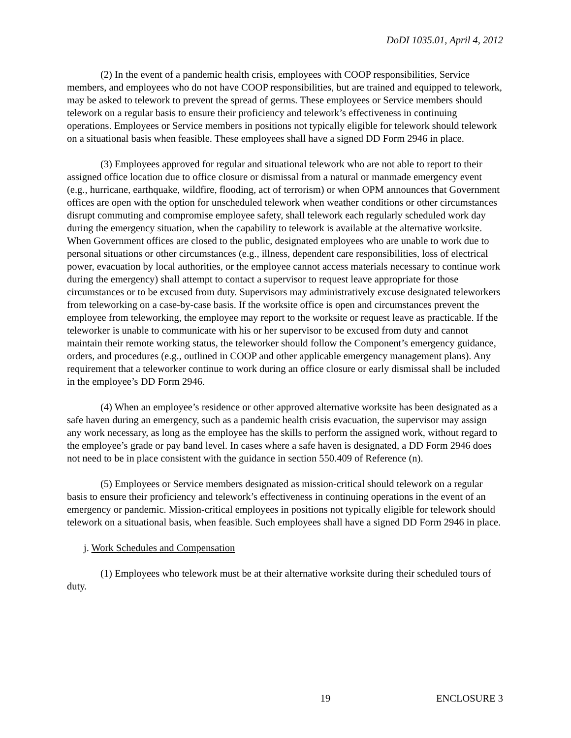DoDI 1035.01, April 4, 2012
(2) In the event of a pandemic health crisis, employees with COOP responsibilities, Service members, and employees who do not have COOP responsibilities, but are trained and equipped to telework, may be asked to telework to prevent the spread of germs. These employees or Service members should telework on a regular basis to ensure their proficiency and telework’s effectiveness in continuing operations. Employees or Service members in positions not typically eligible for telework should telework on a situational basis when feasible. These employees shall have a signed DD Form 2946 in place.
(3) Employees approved for regular and situational telework who are not able to report to their assigned office location due to office closure or dismissal from a natural or manmade emergency event (e.g., hurricane, earthquake, wildfire, flooding, act of terrorism) or when OPM announces that Government offices are open with the option for unscheduled telework when weather conditions or other circumstances disrupt commuting and compromise employee safety, shall telework each regularly scheduled work day during the emergency situation, when the capability to telework is available at the alternative worksite. When Government offices are closed to the public, designated employees who are unable to work due to personal situations or other circumstances (e.g., illness, dependent care responsibilities, loss of electrical power, evacuation by local authorities, or the employee cannot access materials necessary to continue work during the emergency) shall attempt to contact a supervisor to request leave appropriate for those circumstances or to be excused from duty. Supervisors may administratively excuse designated teleworkers from teleworking on a case-by-case basis. If the worksite office is open and circumstances prevent the employee from teleworking, the employee may report to the worksite or request leave as practicable. If the teleworker is unable to communicate with his or her supervisor to be excused from duty and cannot maintain their remote working status, the teleworker should follow the Component’s emergency guidance, orders, and procedures (e.g., outlined in COOP and other applicable emergency management plans). Any requirement that a teleworker continue to work during an office closure or early dismissal shall be included in the employee’s DD Form 2946.
(4) When an employee’s residence or other approved alternative worksite has been designated as a safe haven during an emergency, such as a pandemic health crisis evacuation, the supervisor may assign any work necessary, as long as the employee has the skills to perform the assigned work, without regard to the employee’s grade or pay band level. In cases where a safe haven is designated, a DD Form 2946 does not need to be in place consistent with the guidance in section 550.409 of Reference (n).
(5) Employees or Service members designated as mission-critical should telework on a regular basis to ensure their proficiency and telework’s effectiveness in continuing operations in the event of an emergency or pandemic. Mission-critical employees in positions not typically eligible for telework should telework on a situational basis, when feasible. Such employees shall have a signed DD Form 2946 in place.
j. Work Schedules and Compensation
(1) Employees who telework must be at their alternative worksite during their scheduled tours of duty.
19 ENCLOSURE 3